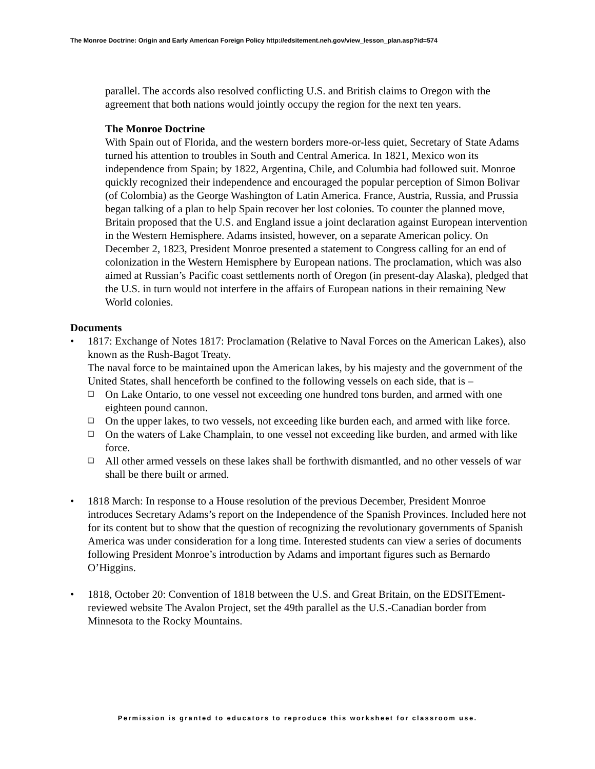The Monroe Doctrine: Origin and Early American Foreign Policy http://edsitement.neh.gov/view_lesson_plan.asp?id=574
parallel. The accords also resolved conflicting U.S. and British claims to Oregon with the agreement that both nations would jointly occupy the region for the next ten years.
The Monroe Doctrine
With Spain out of Florida, and the western borders more-or-less quiet, Secretary of State Adams turned his attention to troubles in South and Central America. In 1821, Mexico won its independence from Spain; by 1822, Argentina, Chile, and Columbia had followed suit. Monroe quickly recognized their independence and encouraged the popular perception of Simon Bolivar (of Colombia) as the George Washington of Latin America. France, Austria, Russia, and Prussia began talking of a plan to help Spain recover her lost colonies. To counter the planned move, Britain proposed that the U.S. and England issue a joint declaration against European intervention in the Western Hemisphere. Adams insisted, however, on a separate American policy. On December 2, 1823, President Monroe presented a statement to Congress calling for an end of colonization in the Western Hemisphere by European nations. The proclamation, which was also aimed at Russian’s Pacific coast settlements north of Oregon (in present-day Alaska), pledged that the U.S. in turn would not interfere in the affairs of European nations in their remaining New World colonies.
Documents
• 1817: Exchange of Notes 1817: Proclamation (Relative to Naval Forces on the American Lakes), also known as the Rush-Bagot Treaty.
The naval force to be maintained upon the American lakes, by his majesty and the government of the United States, shall henceforth be confined to the following vessels on each side, that is –
❑ On Lake Ontario, to one vessel not exceeding one hundred tons burden, and armed with one eighteen pound cannon.
❑ On the upper lakes, to two vessels, not exceeding like burden each, and armed with like force.
❑ On the waters of Lake Champlain, to one vessel not exceeding like burden, and armed with like force.
❑ All other armed vessels on these lakes shall be forthwith dismantled, and no other vessels of war shall be there built or armed.
• 1818 March: In response to a House resolution of the previous December, President Monroe introduces Secretary Adams’s report on the Independence of the Spanish Provinces. Included here not for its content but to show that the question of recognizing the revolutionary governments of Spanish America was under consideration for a long time. Interested students can view a series of documents following President Monroe’s introduction by Adams and important figures such as Bernardo O’Higgins.
• 1818, October 20: Convention of 1818 between the U.S. and Great Britain, on the EDSITEment-reviewed website The Avalon Project, set the 49th parallel as the U.S.-Canadian border from Minnesota to the Rocky Mountains.
Permission is granted to educators to reproduce this worksheet for classroom use.